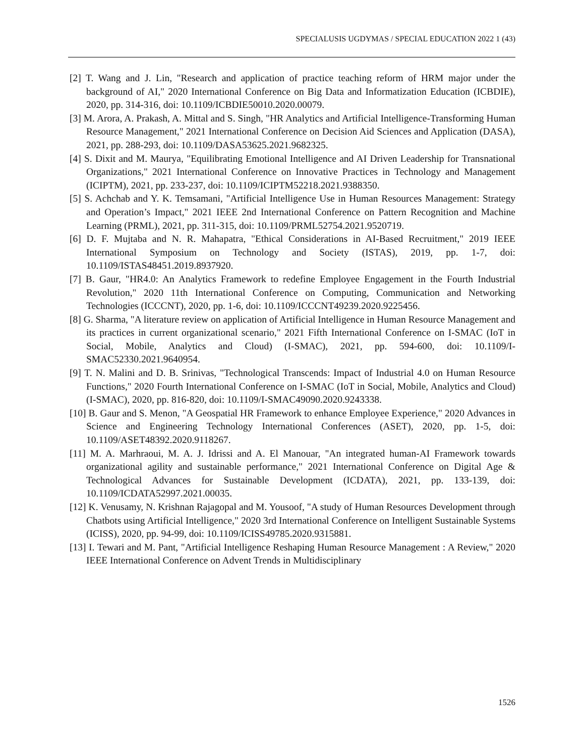SPECIALUSIS UGDYMAS / SPECIAL EDUCATION 2022 1 (43)
[2] T. Wang and J. Lin, "Research and application of practice teaching reform of HRM major under the background of AI," 2020 International Conference on Big Data and Informatization Education (ICBDIE), 2020, pp. 314-316, doi: 10.1109/ICBDIE50010.2020.00079.
[3] M. Arora, A. Prakash, A. Mittal and S. Singh, "HR Analytics and Artificial Intelligence-Transforming Human Resource Management," 2021 International Conference on Decision Aid Sciences and Application (DASA), 2021, pp. 288-293, doi: 10.1109/DASA53625.2021.9682325.
[4] S. Dixit and M. Maurya, "Equilibrating Emotional Intelligence and AI Driven Leadership for Transnational Organizations," 2021 International Conference on Innovative Practices in Technology and Management (ICIPTM), 2021, pp. 233-237, doi: 10.1109/ICIPTM52218.2021.9388350.
[5] S. Achchab and Y. K. Temsamani, "Artificial Intelligence Use in Human Resources Management: Strategy and Operation’s Impact," 2021 IEEE 2nd International Conference on Pattern Recognition and Machine Learning (PRML), 2021, pp. 311-315, doi: 10.1109/PRML52754.2021.9520719.
[6] D. F. Mujtaba and N. R. Mahapatra, "Ethical Considerations in AI-Based Recruitment," 2019 IEEE International Symposium on Technology and Society (ISTAS), 2019, pp. 1-7, doi: 10.1109/ISTAS48451.2019.8937920.
[7] B. Gaur, "HR4.0: An Analytics Framework to redefine Employee Engagement in the Fourth Industrial Revolution," 2020 11th International Conference on Computing, Communication and Networking Technologies (ICCCNT), 2020, pp. 1-6, doi: 10.1109/ICCCNT49239.2020.9225456.
[8] G. Sharma, "A literature review on application of Artificial Intelligence in Human Resource Management and its practices in current organizational scenario," 2021 Fifth International Conference on I-SMAC (IoT in Social, Mobile, Analytics and Cloud) (I-SMAC), 2021, pp. 594-600, doi: 10.1109/I-SMAC52330.2021.9640954.
[9] T. N. Malini and D. B. Srinivas, "Technological Transcends: Impact of Industrial 4.0 on Human Resource Functions," 2020 Fourth International Conference on I-SMAC (IoT in Social, Mobile, Analytics and Cloud) (I-SMAC), 2020, pp. 816-820, doi: 10.1109/I-SMAC49090.2020.9243338.
[10] B. Gaur and S. Menon, "A Geospatial HR Framework to enhance Employee Experience," 2020 Advances in Science and Engineering Technology International Conferences (ASET), 2020, pp. 1-5, doi: 10.1109/ASET48392.2020.9118267.
[11] M. A. Marhraoui, M. A. J. Idrissi and A. El Manouar, "An integrated human-AI Framework towards organizational agility and sustainable performance," 2021 International Conference on Digital Age & Technological Advances for Sustainable Development (ICDATA), 2021, pp. 133-139, doi: 10.1109/ICDATA52997.2021.00035.
[12] K. Venusamy, N. Krishnan Rajagopal and M. Yousoof, "A study of Human Resources Development through Chatbots using Artificial Intelligence," 2020 3rd International Conference on Intelligent Sustainable Systems (ICISS), 2020, pp. 94-99, doi: 10.1109/ICISS49785.2020.9315881.
[13] I. Tewari and M. Pant, "Artificial Intelligence Reshaping Human Resource Management : A Review," 2020 IEEE International Conference on Advent Trends in Multidisciplinary
1526